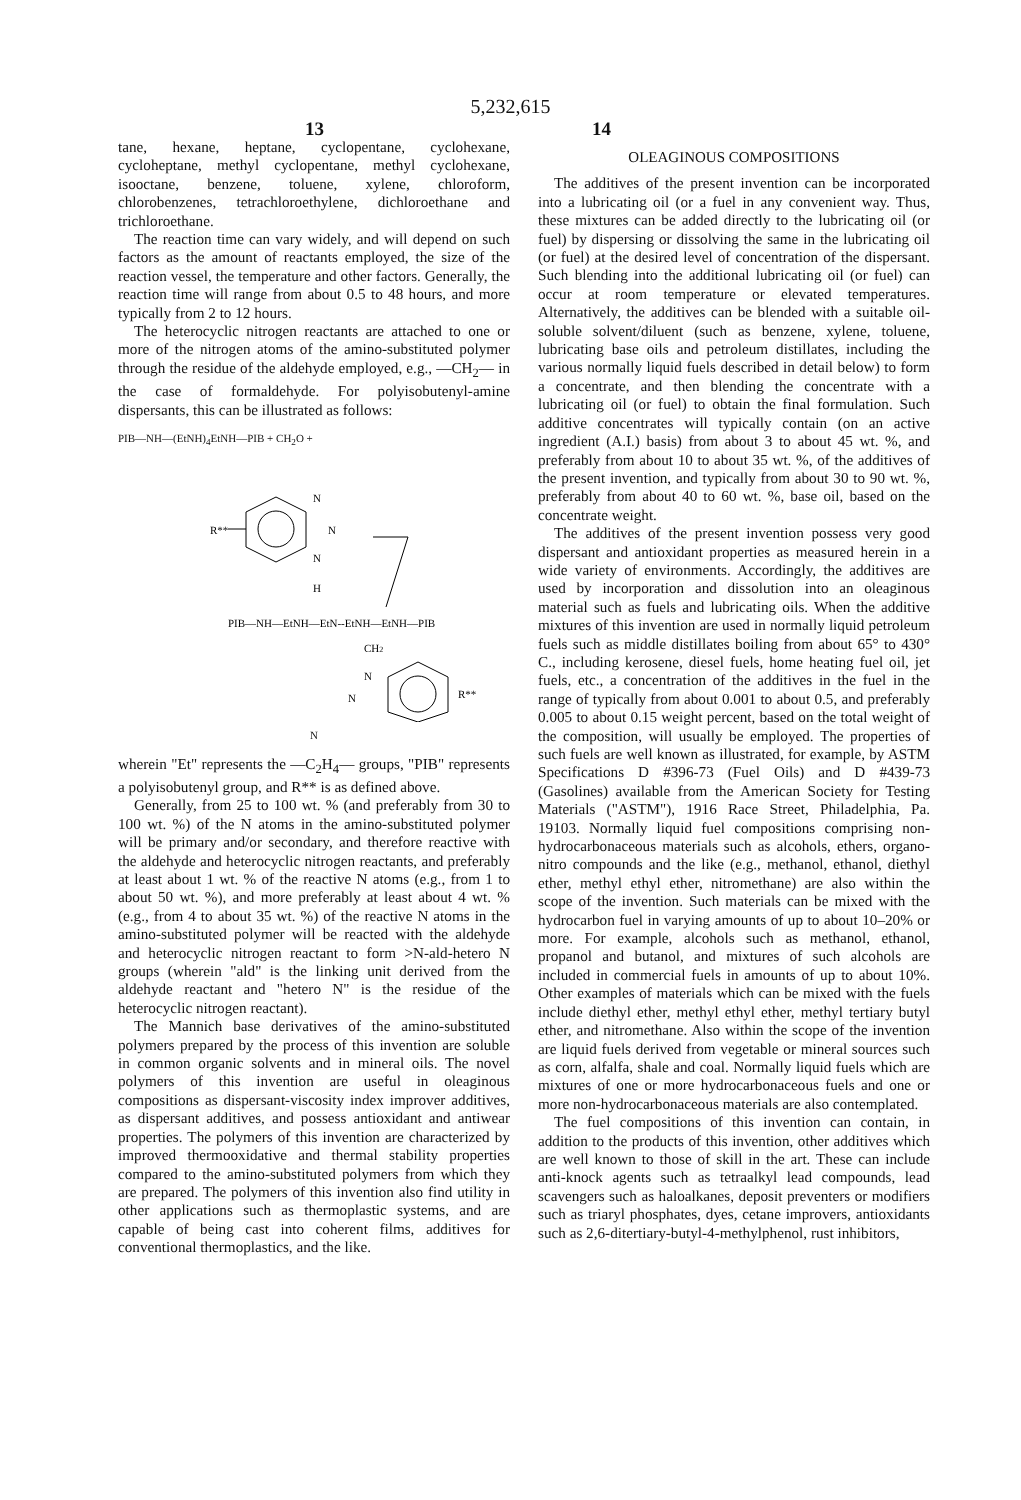5,232,615
13 14
tane, hexane, heptane, cyclopentane, cyclohexane, cycloheptane, methyl cyclopentane, methyl cyclohexane, isooctane, benzene, toluene, xylene, chloroform, chlorobenzenes, tetrachloroethylene, dichloroethane and trichloroethane.
The reaction time can vary widely, and will depend on such factors as the amount of reactants employed, the size of the reaction vessel, the temperature and other factors. Generally, the reaction time will range from about 0.5 to 48 hours, and more typically from 2 to 12 hours.
The heterocyclic nitrogen reactants are attached to one or more of the nitrogen atoms of the amino-substituted polymer through the residue of the aldehyde employed, e.g., —CH<sub>2</sub>— in the case of formaldehyde. For polyisobutenyl-amine dispersants, this can be illustrated as follows:
PIB—NH—(EtNH)<sub>4</sub>EtNH—PIB + CH<sub>2</sub>O +
R**
N
N
N
H
PIB—NH—EtNH—EtN--EtNH—EtNH—PIB
CH2
N
R**
N
N
wherein "Et" represents the —C<sub>2</sub>H<sub>4</sub>— groups, "PIB" represents a polyisobutenyl group, and R** is as defined above.
Generally, from 25 to 100 wt. % (and preferably from 30 to 100 wt. %) of the N atoms in the amino-substituted polymer will be primary and/or secondary, and therefore reactive with the aldehyde and heterocyclic nitrogen reactants, and preferably at least about 1 wt. % of the reactive N atoms (e.g., from 1 to about 50 wt. %), and more preferably at least about 4 wt. % (e.g., from 4 to about 35 wt. %) of the reactive N atoms in the amino-substituted polymer will be reacted with the aldehyde and heterocyclic nitrogen reactant to form >N-ald-hetero N groups (wherein "ald" is the linking unit derived from the aldehyde reactant and "hetero N" is the residue of the heterocyclic nitrogen reactant).
The Mannich base derivatives of the amino-substituted polymers prepared by the process of this invention are soluble in common organic solvents and in mineral oils. The novel polymers of this invention are useful in oleaginous compositions as dispersant-viscosity index improver additives, as dispersant additives, and possess antioxidant and antiwear properties. The polymers of this invention are characterized by improved thermooxidative and thermal stability properties compared to the amino-substituted polymers from which they are prepared. The polymers of this invention also find utility in other applications such as thermoplastic systems, and are capable of being cast into coherent films, additives for conventional thermoplastics, and the like.
OLEAGINOUS COMPOSITIONS
The additives of the present invention can be incorporated into a lubricating oil (or a fuel in any convenient way. Thus, these mixtures can be added directly to the lubricating oil (or fuel) by dispersing or dissolving the same in the lubricating oil (or fuel) at the desired level of concentration of the dispersant. Such blending into the additional lubricating oil (or fuel) can occur at room temperature or elevated temperatures. Alternatively, the additives can be blended with a suitable oil-soluble solvent/diluent (such as benzene, xylene, toluene, lubricating base oils and petroleum distillates, including the various normally liquid fuels described in detail below) to form a concentrate, and then blending the concentrate with a lubricating oil (or fuel) to obtain the final formulation. Such additive concentrates will typically contain (on an active ingredient (A.I.) basis) from about 3 to about 45 wt. %, and preferably from about 10 to about 35 wt. %, of the additives of the present invention, and typically from about 30 to 90 wt. %, preferably from about 40 to 60 wt. %, base oil, based on the concentrate weight.
The additives of the present invention possess very good dispersant and antioxidant properties as measured herein in a wide variety of environments. Accordingly, the additives are used by incorporation and dissolution into an oleaginous material such as fuels and lubricating oils. When the additive mixtures of this invention are used in normally liquid petroleum fuels such as middle distillates boiling from about 65° to 430° C., including kerosene, diesel fuels, home heating fuel oil, jet fuels, etc., a concentration of the additives in the fuel in the range of typically from about 0.001 to about 0.5, and preferably 0.005 to about 0.15 weight percent, based on the total weight of the composition, will usually be employed. The properties of such fuels are well known as illustrated, for example, by ASTM Specifications D #396-73 (Fuel Oils) and D #439-73 (Gasolines) available from the American Society for Testing Materials ("ASTM"), 1916 Race Street, Philadelphia, Pa. 19103. Normally liquid fuel compositions comprising non-hydrocarbonaceous materials such as alcohols, ethers, organo-nitro compounds and the like (e.g., methanol, ethanol, diethyl ether, methyl ethyl ether, nitromethane) are also within the scope of the invention. Such materials can be mixed with the hydrocarbon fuel in varying amounts of up to about 10–20% or more. For example, alcohols such as methanol, ethanol, propanol and butanol, and mixtures of such alcohols are included in commercial fuels in amounts of up to about 10%. Other examples of materials which can be mixed with the fuels include diethyl ether, methyl ethyl ether, methyl tertiary butyl ether, and nitromethane. Also within the scope of the invention are liquid fuels derived from vegetable or mineral sources such as corn, alfalfa, shale and coal. Normally liquid fuels which are mixtures of one or more hydrocarbonaceous fuels and one or more non-hydrocarbonaceous materials are also contemplated.
The fuel compositions of this invention can contain, in addition to the products of this invention, other additives which are well known to those of skill in the art. These can include anti-knock agents such as tetraalkyl lead compounds, lead scavengers such as haloalkanes, deposit preventers or modifiers such as triaryl phosphates, dyes, cetane improvers, antioxidants such as 2,6-ditertiary-butyl-4-methylphenol, rust inhibitors,